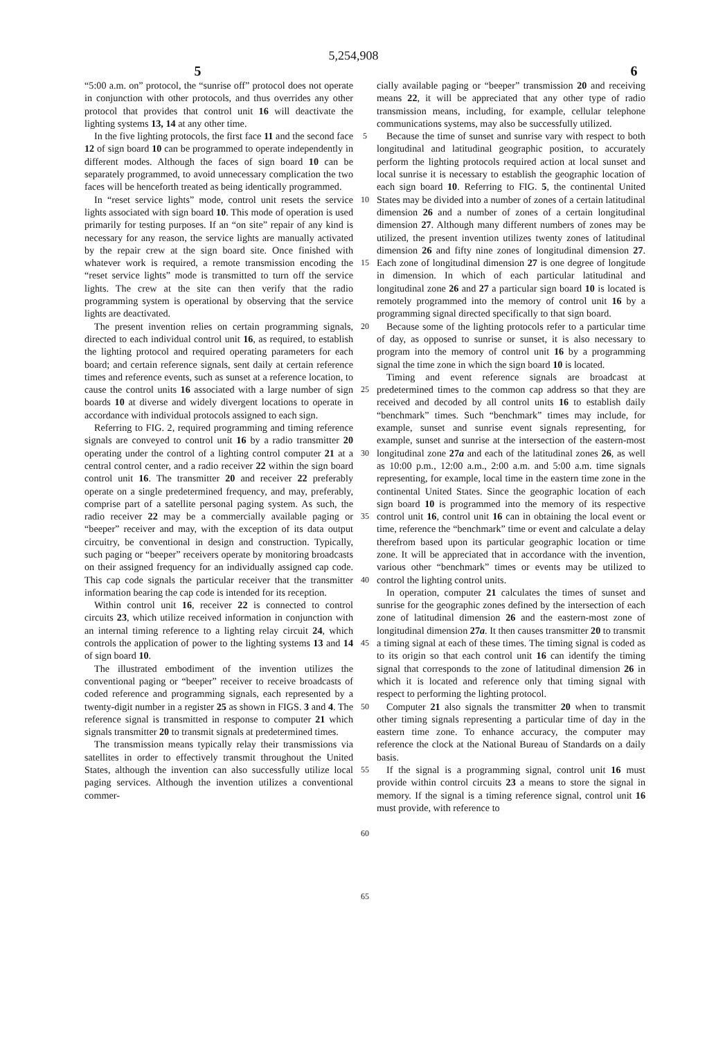5,254,908
5 6
“5:00 a.m. on” protocol, the “sunrise off” protocol does not operate in conjunction with other protocols, and thus overrides any other protocol that provides that control unit 16 will deactivate the lighting systems 13, 14 at any other time.
In the five lighting protocols, the first face 11 and the second face 12 of sign board 10 can be programmed to operate independently in different modes. Although the faces of sign board 10 can be separately programmed, to avoid unnecessary complication the two faces will be henceforth treated as being identically programmed.
In “reset service lights” mode, control unit resets the service lights associated with sign board 10. This mode of operation is used primarily for testing purposes. If an “on site” repair of any kind is necessary for any reason, the service lights are manually activated by the repair crew at the sign board site. Once finished with whatever work is required, a remote transmission encoding the “reset service lights” mode is transmitted to turn off the service lights. The crew at the site can then verify that the radio programming system is operational by observing that the service lights are deactivated.
The present invention relies on certain programming signals, directed to each individual control unit 16, as required, to establish the lighting protocol and required operating parameters for each board; and certain reference signals, sent daily at certain reference times and reference events, such as sunset at a reference location, to cause the control units 16 associated with a large number of sign boards 10 at diverse and widely divergent locations to operate in accordance with individual protocols assigned to each sign.
Referring to FIG. 2, required programming and timing reference signals are conveyed to control unit 16 by a radio transmitter 20 operating under the control of a lighting control computer 21 at a central control center, and a radio receiver 22 within the sign board control unit 16. The transmitter 20 and receiver 22 preferably operate on a single predetermined frequency, and may, preferably, comprise part of a satellite personal paging system. As such, the radio receiver 22 may be a commercially available paging or “beeper” receiver and may, with the exception of its data output circuitry, be conventional in design and construction. Typically, such paging or “beeper” receivers operate by monitoring broadcasts on their assigned frequency for an individually assigned cap code. This cap code signals the particular receiver that the transmitter information bearing the cap code is intended for its reception.
Within control unit 16, receiver 22 is connected to control circuits 23, which utilize received information in conjunction with an internal timing reference to a lighting relay circuit 24, which controls the application of power to the lighting systems 13 and 14 of sign board 10.
The illustrated embodiment of the invention utilizes the conventional paging or “beeper” receiver to receive broadcasts of coded reference and programming signals, each represented by a twenty-digit number in a register 25 as shown in FIGS. 3 and 4. The reference signal is transmitted in response to computer 21 which signals transmitter 20 to transmit signals at predetermined times.
The transmission means typically relay their transmissions via satellites in order to effectively transmit throughout the United States, although the invention can also successfully utilize local paging services. Although the invention utilizes a conventional commer-
5
10
15
20
25
30
35
40
45
50
55
60
65
cially available paging or “beeper” transmission 20 and receiving means 22, it will be appreciated that any other type of radio transmission means, including, for example, cellular telephone communications systems, may also be successfully utilized.
Because the time of sunset and sunrise vary with respect to both longitudinal and latitudinal geographic position, to accurately perform the lighting protocols required action at local sunset and local sunrise it is necessary to establish the geographic location of each sign board 10. Referring to FIG. 5, the continental United States may be divided into a number of zones of a certain latitudinal dimension 26 and a number of zones of a certain longitudinal dimension 27. Although many different numbers of zones may be utilized, the present invention utilizes twenty zones of latitudinal dimension 26 and fifty nine zones of longitudinal dimension 27. Each zone of longitudinal dimension 27 is one degree of longitude in dimension. In which of each particular latitudinal and longitudinal zone 26 and 27 a particular sign board 10 is located is remotely programmed into the memory of control unit 16 by a programming signal directed specifically to that sign board.
Because some of the lighting protocols refer to a particular time of day, as opposed to sunrise or sunset, it is also necessary to program into the memory of control unit 16 by a programming signal the time zone in which the sign board 10 is located.
Timing and event reference signals are broadcast at predetermined times to the common cap address so that they are received and decoded by all control units 16 to establish daily “benchmark” times. Such “benchmark” times may include, for example, sunset and sunrise event signals representing, for example, sunset and sunrise at the intersection of the eastern-most longitudinal zone 27a and each of the latitudinal zones 26, as well as 10:00 p.m., 12:00 a.m., 2:00 a.m. and 5:00 a.m. time signals representing, for example, local time in the eastern time zone in the continental United States. Since the geographic location of each sign board 10 is programmed into the memory of its respective control unit 16, control unit 16 can in obtaining the local event or time, reference the “benchmark” time or event and calculate a delay therefrom based upon its particular geographic location or time zone. It will be appreciated that in accordance with the invention, various other “benchmark” times or events may be utilized to control the lighting control units.
In operation, computer 21 calculates the times of sunset and sunrise for the geographic zones defined by the intersection of each zone of latitudinal dimension 26 and the eastern-most zone of longitudinal dimension 27a. It then causes transmitter 20 to transmit a timing signal at each of these times. The timing signal is coded as to its origin so that each control unit 16 can identify the timing signal that corresponds to the zone of latitudinal dimension 26 in which it is located and reference only that timing signal with respect to performing the lighting protocol.
Computer 21 also signals the transmitter 20 when to transmit other timing signals representing a particular time of day in the eastern time zone. To enhance accuracy, the computer may reference the clock at the National Bureau of Standards on a daily basis.
If the signal is a programming signal, control unit 16 must provide within control circuits 23 a means to store the signal in memory. If the signal is a timing reference signal, control unit 16 must provide, with reference to